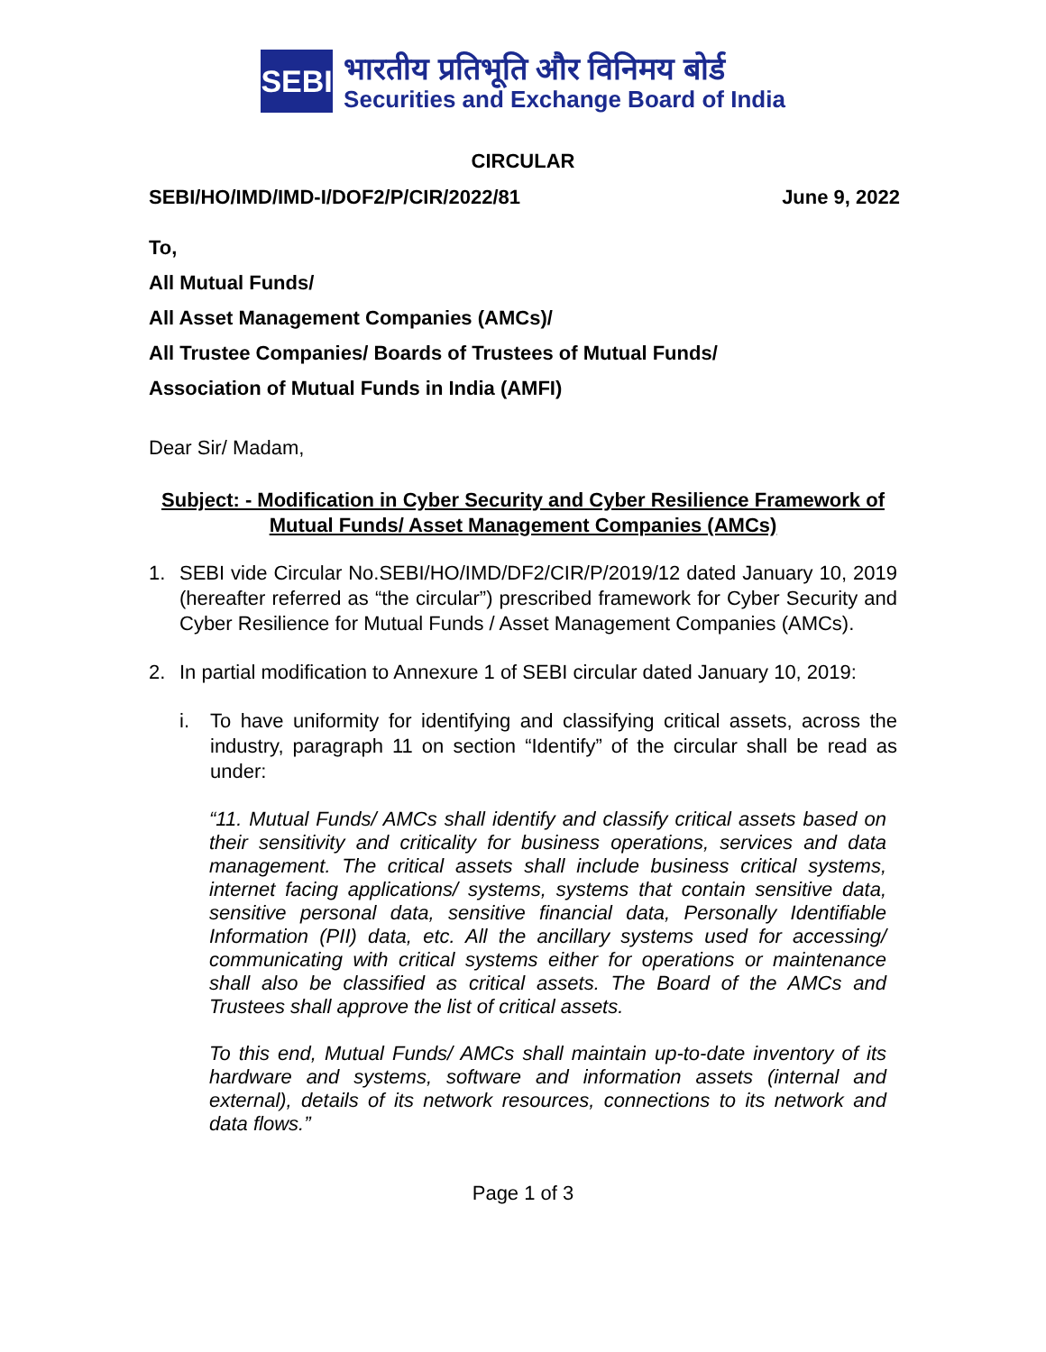SEBI
भारतीय प्रतिभूति और विनिमय बोर्ड
Securities and Exchange Board of India
CIRCULAR
SEBI/HO/IMD/IMD-I/DOF2/P/CIR/2022/81 June 9, 2022
To,
All Mutual Funds/
All Asset Management Companies (AMCs)/
All Trustee Companies/ Boards of Trustees of Mutual Funds/
Association of Mutual Funds in India (AMFI)
Dear Sir/ Madam,
Subject: - Modification in Cyber Security and Cyber Resilience Framework of Mutual Funds/ Asset Management Companies (AMCs)
1. SEBI vide Circular No.SEBI/HO/IMD/DF2/CIR/P/2019/12 dated January 10, 2019 (hereafter referred as “the circular”) prescribed framework for Cyber Security and Cyber Resilience for Mutual Funds / Asset Management Companies (AMCs).
2. In partial modification to Annexure 1 of SEBI circular dated January 10, 2019:
i. To have uniformity for identifying and classifying critical assets, across the industry, paragraph 11 on section “Identify” of the circular shall be read as under:
“11. Mutual Funds/ AMCs shall identify and classify critical assets based on their sensitivity and criticality for business operations, services and data management. The critical assets shall include business critical systems, internet facing applications/ systems, systems that contain sensitive data, sensitive personal data, sensitive financial data, Personally Identifiable Information (PII) data, etc. All the ancillary systems used for accessing/ communicating with critical systems either for operations or maintenance shall also be classified as critical assets. The Board of the AMCs and Trustees shall approve the list of critical assets.
To this end, Mutual Funds/ AMCs shall maintain up-to-date inventory of its hardware and systems, software and information assets (internal and external), details of its network resources, connections to its network and data flows.”
Page 1 of 3